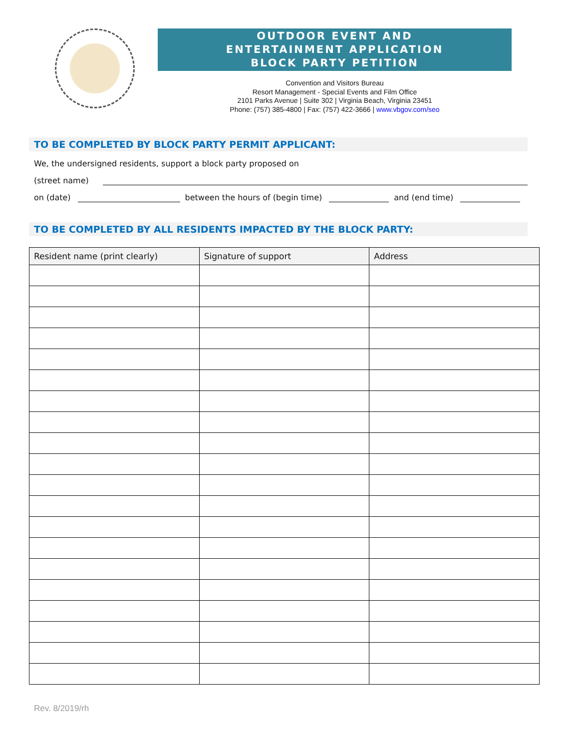OUTDOOR EVENT AND
ENTERTAINMENT APPLICATION
BLOCK PARTY PETITION
Convention and Visitors Bureau
Resort Management - Special Events and Film Office
2101 Parks Avenue | Suite 302 | Virginia Beach, Virginia 23451
Phone: (757) 385-4800 | Fax: (757) 422-3666 | www.vbgov.com/seo
TO BE COMPLETED BY BLOCK PARTY PERMIT APPLICANT:
We, the undersigned residents, support a block party proposed on
(street name)
on (date) between the hours of (begin time) and (end time)
TO BE COMPLETED BY ALL RESIDENTS IMPACTED BY THE BLOCK PARTY:
| Resident name (print clearly) | Signature of support | Address |
| --- | --- | --- |
Rev. 8/2019/rh